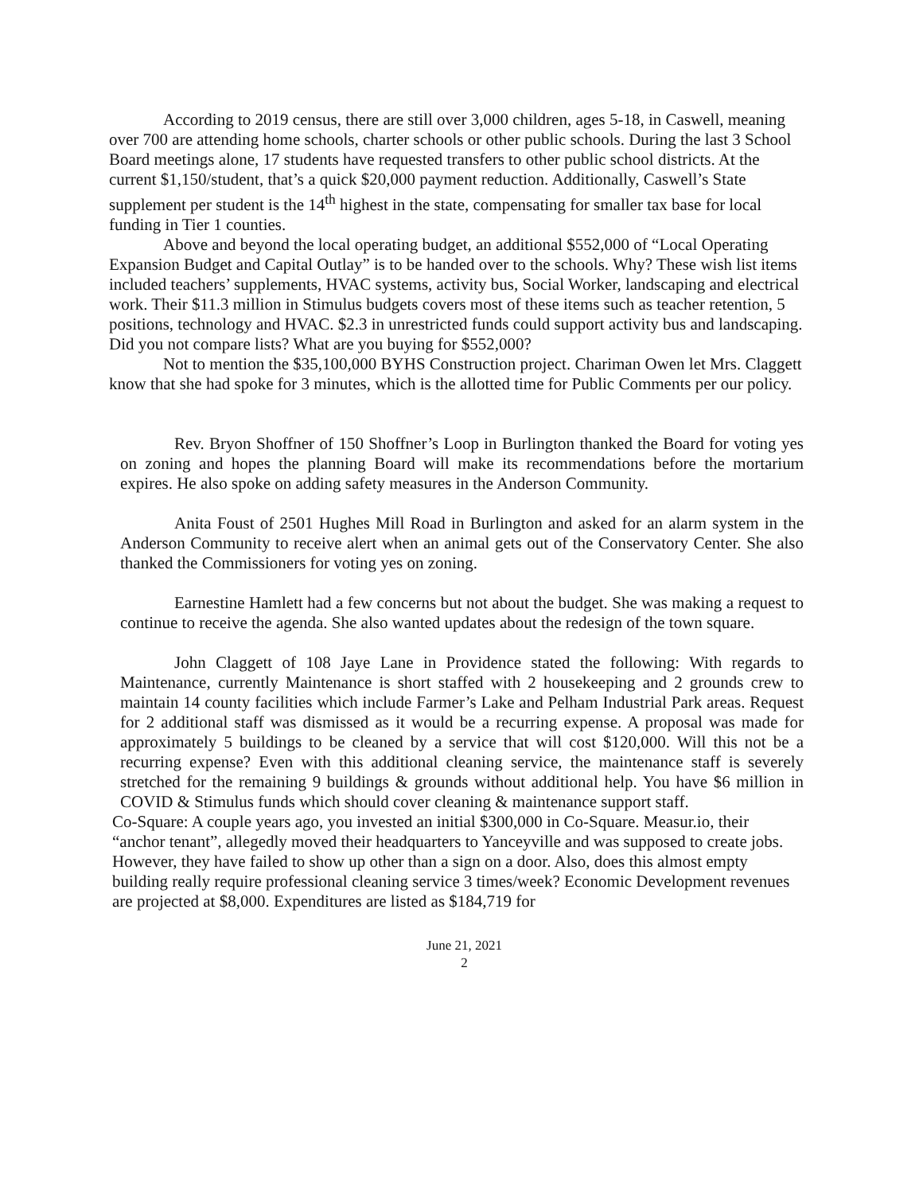According to 2019 census, there are still over 3,000 children, ages 5-18, in Caswell, meaning over 700 are attending home schools, charter schools or other public schools. During the last 3 School Board meetings alone, 17 students have requested transfers to other public school districts. At the current $1,150/student, that’s a quick $20,000 payment reduction. Additionally, Caswell’s State supplement per student is the 14<sup>th</sup> highest in the state, compensating for smaller tax base for local funding in Tier 1 counties.
Above and beyond the local operating budget, an additional $552,000 of “Local Operating Expansion Budget and Capital Outlay” is to be handed over to the schools. Why? These wish list items included teachers’ supplements, HVAC systems, activity bus, Social Worker, landscaping and electrical work. Their $11.3 million in Stimulus budgets covers most of these items such as teacher retention, 5 positions, technology and HVAC. $2.3 in unrestricted funds could support activity bus and landscaping. Did you not compare lists? What are you buying for $552,000?
Not to mention the $35,100,000 BYHS Construction project. Chariman Owen let Mrs. Claggett know that she had spoke for 3 minutes, which is the allotted time for Public Comments per our policy.
Rev. Bryon Shoffner of 150 Shoffner’s Loop in Burlington thanked the Board for voting yes on zoning and hopes the planning Board will make its recommendations before the mortarium expires. He also spoke on adding safety measures in the Anderson Community.
Anita Foust of 2501 Hughes Mill Road in Burlington and asked for an alarm system in the Anderson Community to receive alert when an animal gets out of the Conservatory Center. She also thanked the Commissioners for voting yes on zoning.
Earnestine Hamlett had a few concerns but not about the budget. She was making a request to continue to receive the agenda. She also wanted updates about the redesign of the town square.
John Claggett of 108 Jaye Lane in Providence stated the following: With regards to Maintenance, currently Maintenance is short staffed with 2 housekeeping and 2 grounds crew to maintain 14 county facilities which include Farmer’s Lake and Pelham Industrial Park areas. Request for 2 additional staff was dismissed as it would be a recurring expense. A proposal was made for approximately 5 buildings to be cleaned by a service that will cost $120,000. Will this not be a recurring expense? Even with this additional cleaning service, the maintenance staff is severely stretched for the remaining 9 buildings & grounds without additional help. You have $6 million in COVID & Stimulus funds which should cover cleaning & maintenance support staff.
Co-Square: A couple years ago, you invested an initial $300,000 in Co-Square. Measur.io, their “anchor tenant”, allegedly moved their headquarters to Yanceyville and was supposed to create jobs. However, they have failed to show up other than a sign on a door. Also, does this almost empty building really require professional cleaning service 3 times/week? Economic Development revenues are projected at $8,000. Expenditures are listed as $184,719 for
June 21, 2021
2